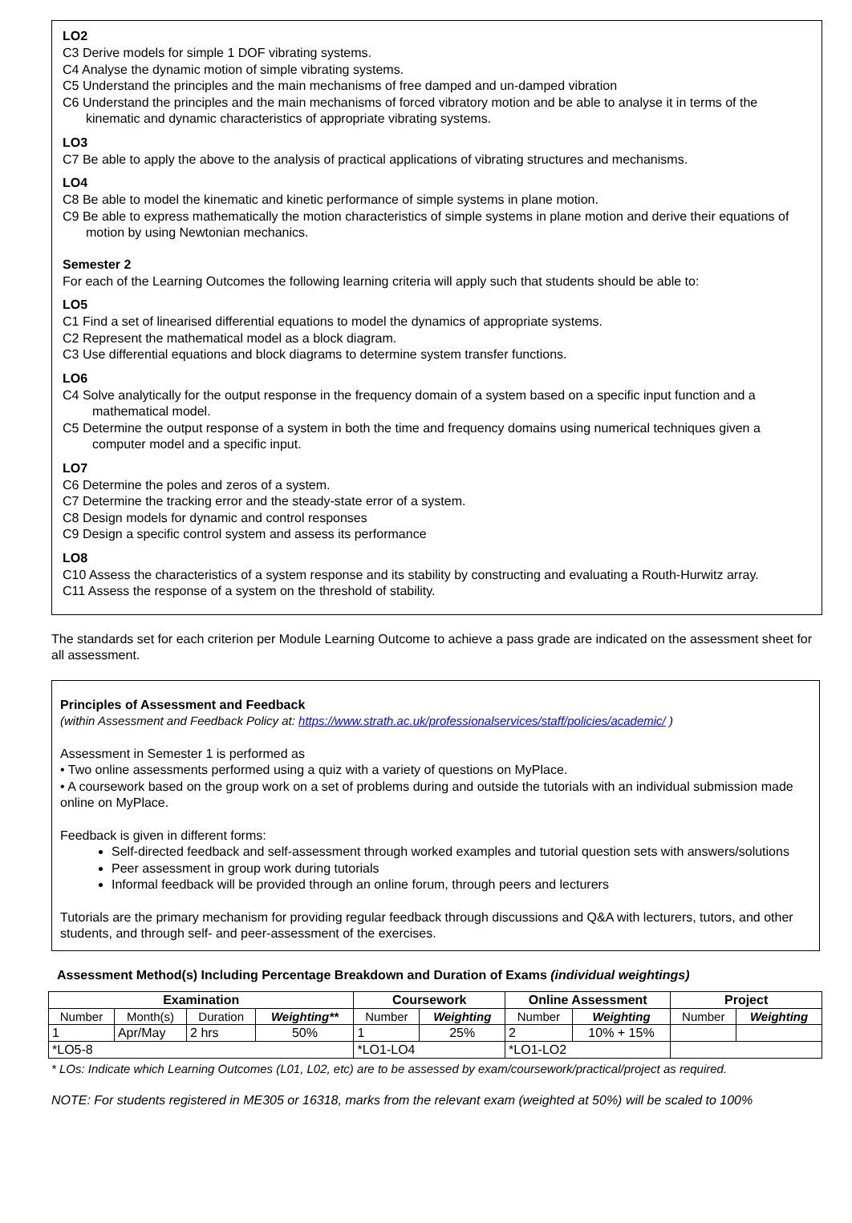LO2
C3 Derive models for simple 1 DOF vibrating systems.
C4 Analyse the dynamic motion of simple vibrating systems.
C5 Understand the principles and the main mechanisms of free damped and un-damped vibration
C6 Understand the principles and the main mechanisms of forced vibratory motion and be able to analyse it in terms of the kinematic and dynamic characteristics of appropriate vibrating systems.
LO3
C7 Be able to apply the above to the analysis of practical applications of vibrating structures and mechanisms.
LO4
C8 Be able to model the kinematic and kinetic performance of simple systems in plane motion.
C9 Be able to express mathematically the motion characteristics of simple systems in plane motion and derive their equations of motion by using Newtonian mechanics.
Semester 2
For each of the Learning Outcomes the following learning criteria will apply such that students should be able to:
LO5
C1 Find a set of linearised differential equations to model the dynamics of appropriate systems.
C2 Represent the mathematical model as a block diagram.
C3 Use differential equations and block diagrams to determine system transfer functions.
LO6
C4 Solve analytically for the output response in the frequency domain of a system based on a specific input function and a mathematical model.
C5 Determine the output response of a system in both the time and frequency domains using numerical techniques given a computer model and a specific input.
LO7
C6 Determine the poles and zeros of a system.
C7 Determine the tracking error and the steady-state error of a system.
C8 Design models for dynamic and control responses
C9 Design a specific control system and assess its performance
LO8
C10 Assess the characteristics of a system response and its stability by constructing and evaluating a Routh-Hurwitz array.
C11 Assess the response of a system on the threshold of stability.
The standards set for each criterion per Module Learning Outcome to achieve a pass grade are indicated on the assessment sheet for all assessment.
Principles of Assessment and Feedback
(within Assessment and Feedback Policy at: https://www.strath.ac.uk/professionalservices/staff/policies/academic/ )
Assessment in Semester 1 is performed as
• Two online assessments performed using a quiz with a variety of questions on MyPlace.
• A coursework based on the group work on a set of problems during and outside the tutorials with an individual submission made online on MyPlace.
Feedback is given in different forms:
Self-directed feedback and self-assessment through worked examples and tutorial question sets with answers/solutions
Peer assessment in group work during tutorials
Informal feedback will be provided through an online forum, through peers and lecturers
Tutorials are the primary mechanism for providing regular feedback through discussions and Q&A with lecturers, tutors, and other students, and through self- and peer-assessment of the exercises.
Assessment Method(s) Including Percentage Breakdown and Duration of Exams (individual weightings)
| Examination | | | | Coursework | | Online Assessment | | Project | |
| --- | --- | --- | --- | --- | --- | --- | --- | --- | --- |
| Number | Month(s) | Duration | Weighting** | Number | Weighting | Number | Weighting | Number | Weighting |
| 1 | Apr/May | 2 hrs | 50% | 1 | 25% | 2 | 10% + 15% | | |
| *LO5-8 | | | | *LO1-LO4 | | *LO1-LO2 | | | |
* LOs: Indicate which Learning Outcomes (L01, L02, etc) are to be assessed by exam/coursework/practical/project as required.
NOTE: For students registered in ME305 or 16318, marks from the relevant exam (weighted at 50%) will be scaled to 100%